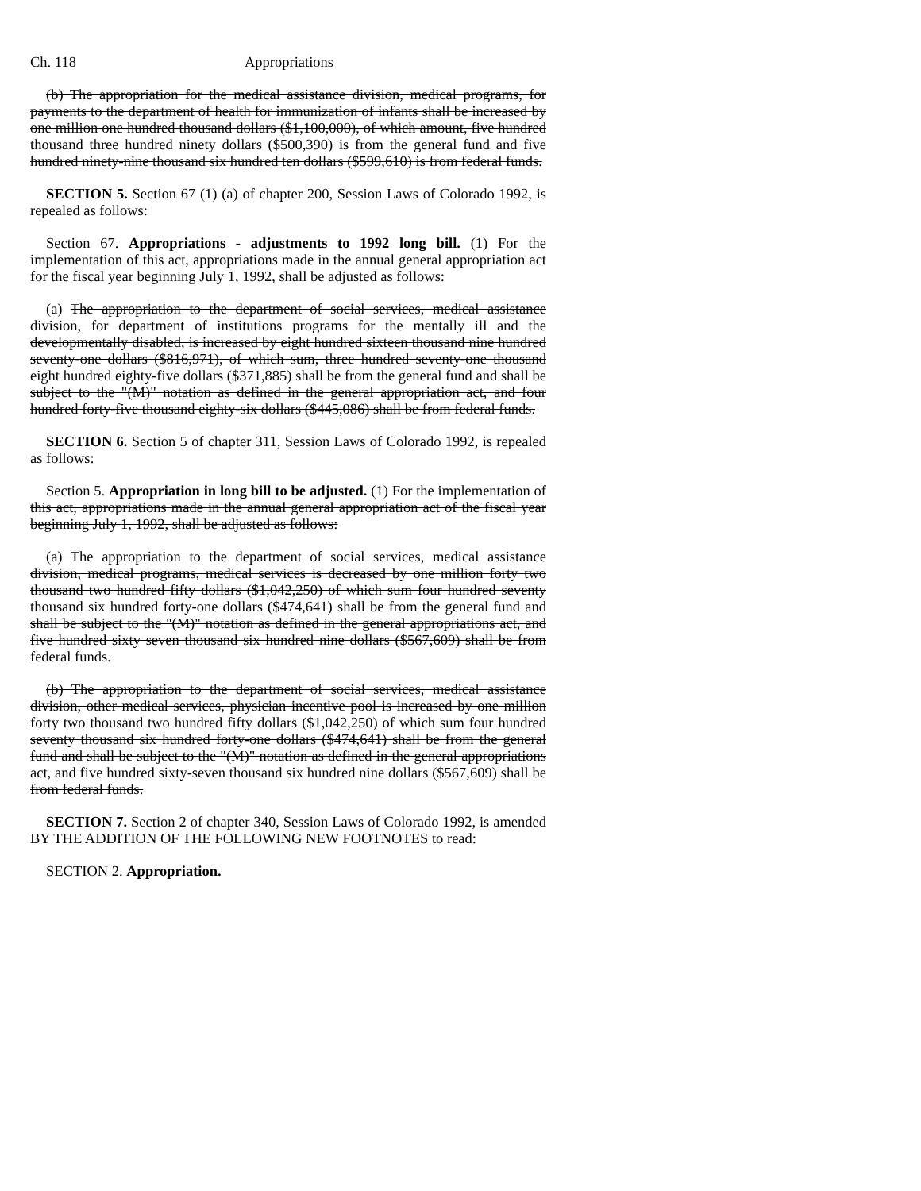Ch. 118 Appropriations
(b) The appropriation for the medical assistance division, medical programs, for payments to the department of health for immunization of infants shall be increased by one million one hundred thousand dollars ($1,100,000), of which amount, five hundred thousand three hundred ninety dollars ($500,390) is from the general fund and five hundred ninety-nine thousand six hundred ten dollars ($599,610) is from federal funds.
SECTION 5. Section 67 (1) (a) of chapter 200, Session Laws of Colorado 1992, is repealed as follows:
Section 67. Appropriations - adjustments to 1992 long bill. (1) For the implementation of this act, appropriations made in the annual general appropriation act for the fiscal year beginning July 1, 1992, shall be adjusted as follows:
(a) The appropriation to the department of social services, medical assistance division, for department of institutions programs for the mentally ill and the developmentally disabled, is increased by eight hundred sixteen thousand nine hundred seventy-one dollars ($816,971), of which sum, three hundred seventy-one thousand eight hundred eighty-five dollars ($371,885) shall be from the general fund and shall be subject to the "(M)" notation as defined in the general appropriation act, and four hundred forty-five thousand eighty-six dollars ($445,086) shall be from federal funds.
SECTION 6. Section 5 of chapter 311, Session Laws of Colorado 1992, is repealed as follows:
Section 5. Appropriation in long bill to be adjusted. (1) For the implementation of this act, appropriations made in the annual general appropriation act of the fiscal year beginning July 1, 1992, shall be adjusted as follows:
(a) The appropriation to the department of social services, medical assistance division, medical programs, medical services is decreased by one million forty two thousand two hundred fifty dollars ($1,042,250) of which sum four hundred seventy thousand six hundred forty-one dollars ($474,641) shall be from the general fund and shall be subject to the "(M)" notation as defined in the general appropriations act, and five hundred sixty seven thousand six hundred nine dollars ($567,609) shall be from federal funds.
(b) The appropriation to the department of social services, medical assistance division, other medical services, physician incentive pool is increased by one million forty two thousand two hundred fifty dollars ($1,042,250) of which sum four hundred seventy thousand six hundred forty-one dollars ($474,641) shall be from the general fund and shall be subject to the "(M)" notation as defined in the general appropriations act, and five hundred sixty-seven thousand six hundred nine dollars ($567,609) shall be from federal funds.
SECTION 7. Section 2 of chapter 340, Session Laws of Colorado 1992, is amended BY THE ADDITION OF THE FOLLOWING NEW FOOTNOTES to read:
SECTION 2. Appropriation.